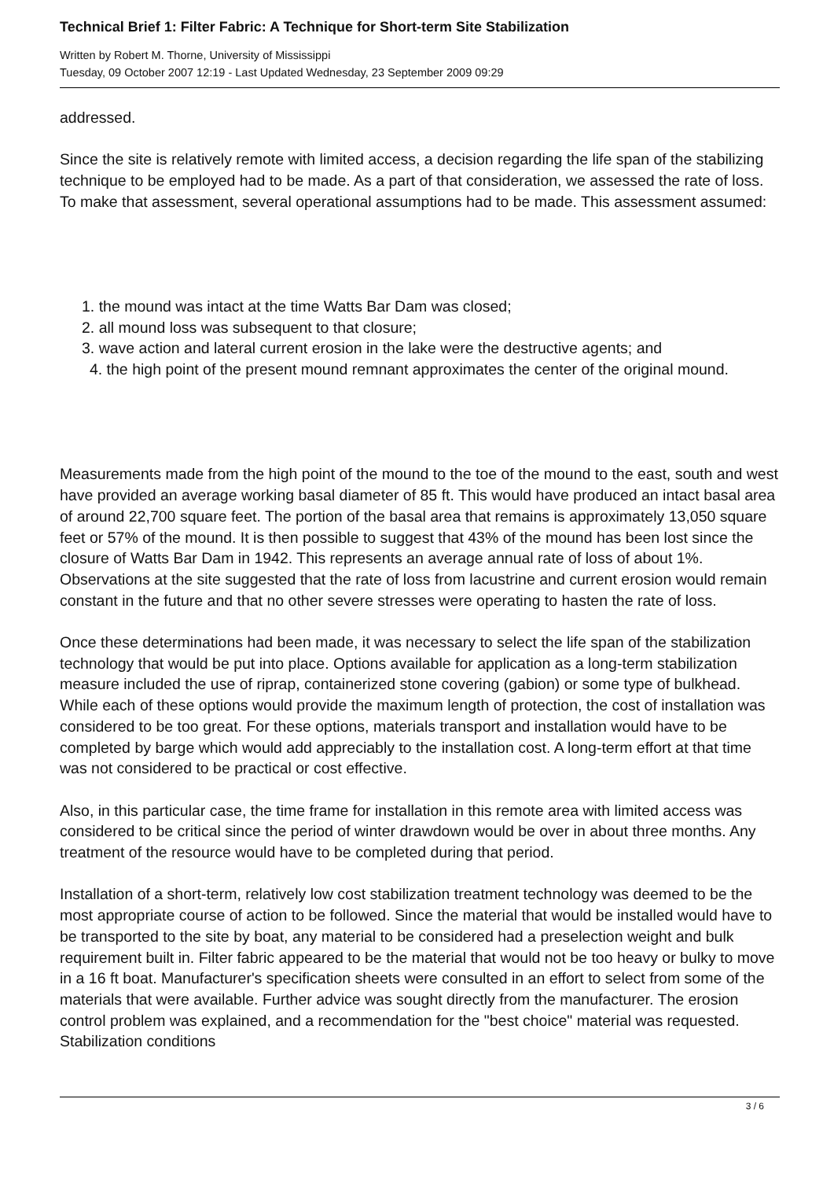Technical Brief 1: Filter Fabric: A Technique for Short-term Site Stabilization
Written by Robert M. Thorne, University of Mississippi
Tuesday, 09 October 2007 12:19 - Last Updated Wednesday, 23 September 2009 09:29
addressed.
Since the site is relatively remote with limited access, a decision regarding the life span of the stabilizing technique to be employed had to be made. As a part of that consideration, we assessed the rate of loss. To make that assessment, several operational assumptions had to be made. This assessment assumed:
1. the mound was intact at the time Watts Bar Dam was closed;
2. all mound loss was subsequent to that closure;
3. wave action and lateral current erosion in the lake were the destructive agents; and
4. the high point of the present mound remnant approximates the center of the original mound.
Measurements made from the high point of the mound to the toe of the mound to the east, south and west have provided an average working basal diameter of 85 ft. This would have produced an intact basal area of around 22,700 square feet. The portion of the basal area that remains is approximately 13,050 square feet or 57% of the mound. It is then possible to suggest that 43% of the mound has been lost since the closure of Watts Bar Dam in 1942. This represents an average annual rate of loss of about 1%. Observations at the site suggested that the rate of loss from lacustrine and current erosion would remain constant in the future and that no other severe stresses were operating to hasten the rate of loss.
Once these determinations had been made, it was necessary to select the life span of the stabilization technology that would be put into place. Options available for application as a long-term stabilization measure included the use of riprap, containerized stone covering (gabion) or some type of bulkhead. While each of these options would provide the maximum length of protection, the cost of installation was considered to be too great. For these options, materials transport and installation would have to be completed by barge which would add appreciably to the installation cost. A long-term effort at that time was not considered to be practical or cost effective.
Also, in this particular case, the time frame for installation in this remote area with limited access was considered to be critical since the period of winter drawdown would be over in about three months. Any treatment of the resource would have to be completed during that period.
Installation of a short-term, relatively low cost stabilization treatment technology was deemed to be the most appropriate course of action to be followed. Since the material that would be installed would have to be transported to the site by boat, any material to be considered had a preselection weight and bulk requirement built in. Filter fabric appeared to be the material that would not be too heavy or bulky to move in a 16 ft boat. Manufacturer's specification sheets were consulted in an effort to select from some of the materials that were available. Further advice was sought directly from the manufacturer. The erosion control problem was explained, and a recommendation for the "best choice" material was requested. Stabilization conditions
3 / 6